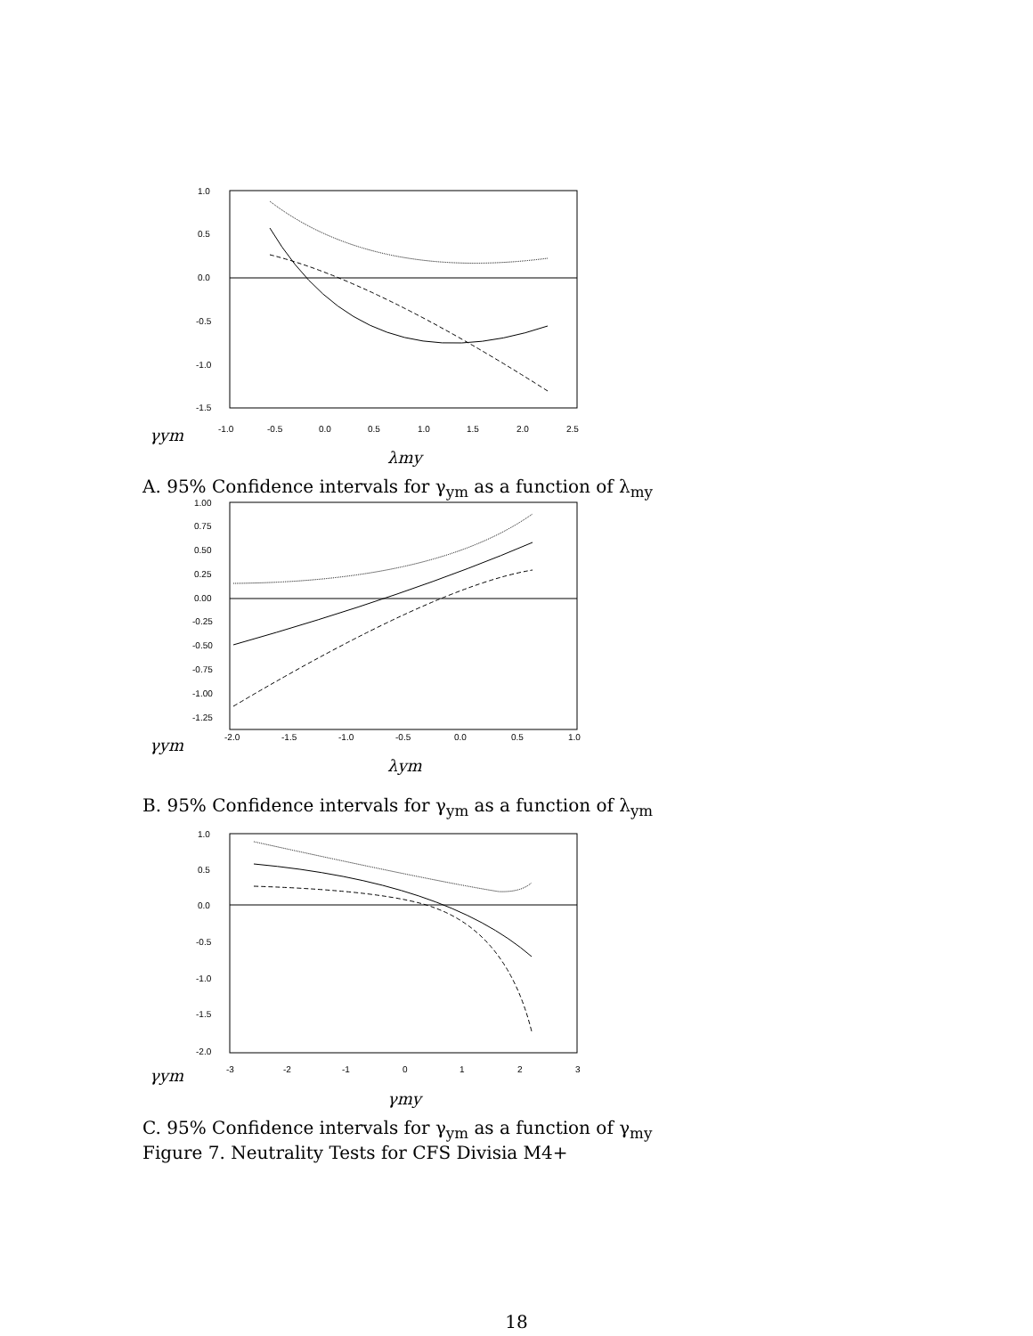1.0
0.5
0.0
-0.5
-1.0
-1.5
-1.0
-0.5
0.0
0.5
1.0
1.5
2.0
2.5
γym
λmy
A. 95% Confidence intervals for γ<sub>ym</sub> as a function of λ<sub>my</sub>
1.00
0.75
0.50
0.25
0.00
-0.25
-0.50
-0.75
-1.00
-1.25
-2.0
-1.5
-1.0
-0.5
0.0
0.5
1.0
γym
λym
B. 95% Confidence intervals for γ<sub>ym</sub> as a function of λ<sub>ym</sub>
1.0
0.5
0.0
-0.5
-1.0
-1.5
-2.0
-3
-2
-1
0
1
2
3
γym
γmy
C. 95% Confidence intervals for γ<sub>ym</sub> as a function of γ<sub>my</sub>
Figure 7. Neutrality Tests for CFS Divisia M4+
18